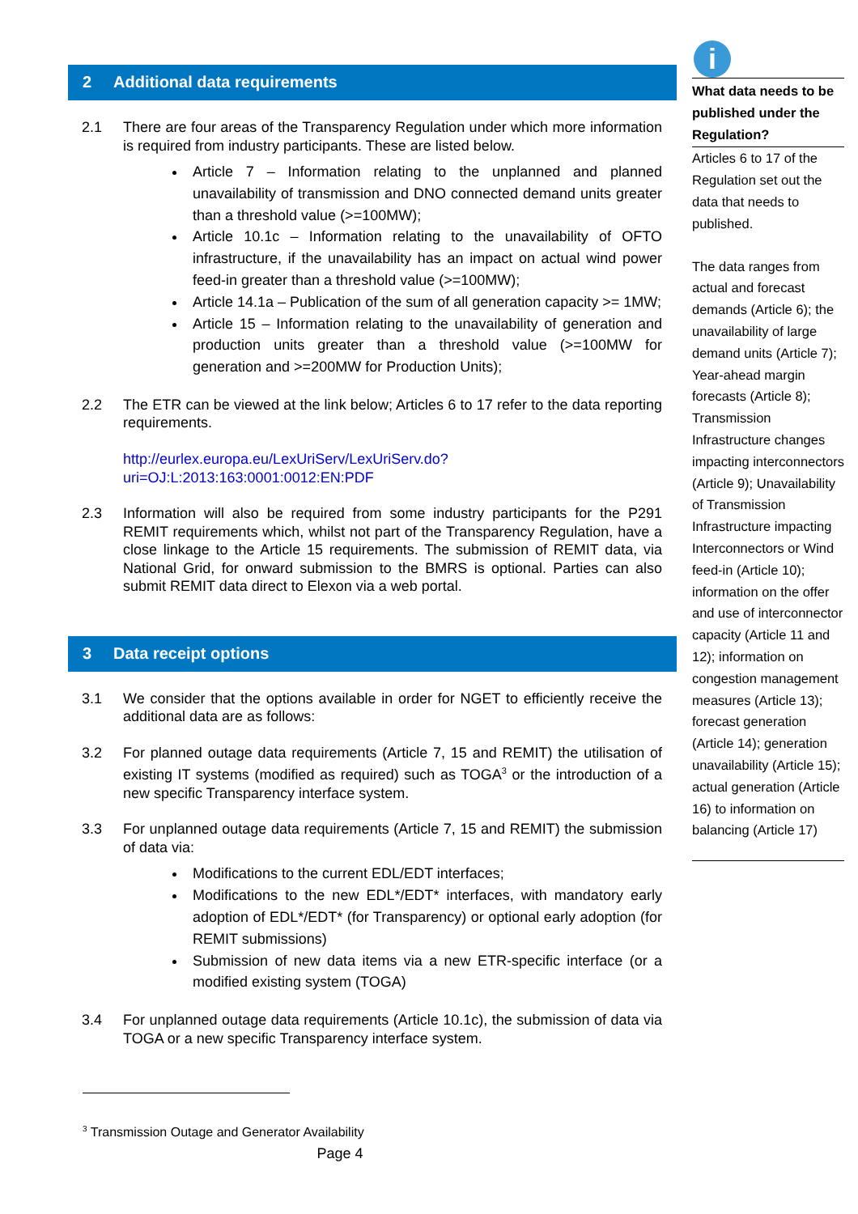2 Additional data requirements
2.1 There are four areas of the Transparency Regulation under which more information is required from industry participants. These are listed below.
Article 7 – Information relating to the unplanned and planned unavailability of transmission and DNO connected demand units greater than a threshold value (>=100MW);
Article 10.1c – Information relating to the unavailability of OFTO infrastructure, if the unavailability has an impact on actual wind power feed-in greater than a threshold value (>=100MW);
Article 14.1a – Publication of the sum of all generation capacity >= 1MW;
Article 15 – Information relating to the unavailability of generation and production units greater than a threshold value (>=100MW for generation and >=200MW for Production Units);
2.2 The ETR can be viewed at the link below; Articles 6 to 17 refer to the data reporting requirements.
http://eurlex.europa.eu/LexUriServ/LexUriServ.do?uri=OJ:L:2013:163:0001:0012:EN:PDF
2.3 Information will also be required from some industry participants for the P291 REMIT requirements which, whilst not part of the Transparency Regulation, have a close linkage to the Article 15 requirements. The submission of REMIT data, via National Grid, for onward submission to the BMRS is optional. Parties can also submit REMIT data direct to Elexon via a web portal.
3 Data receipt options
3.1 We consider that the options available in order for NGET to efficiently receive the additional data are as follows:
3.2 For planned outage data requirements (Article 7, 15 and REMIT) the utilisation of existing IT systems (modified as required) such as TOGA<sup>3</sup> or the introduction of a new specific Transparency interface system.
3.3 For unplanned outage data requirements (Article 7, 15 and REMIT) the submission of data via:
Modifications to the current EDL/EDT interfaces;
Modifications to the new EDL*/EDT* interfaces, with mandatory early adoption of EDL*/EDT* (for Transparency) or optional early adoption (for REMIT submissions)
Submission of new data items via a new ETR-specific interface (or a modified existing system (TOGA)
3.4 For unplanned outage data requirements (Article 10.1c), the submission of data via TOGA or a new specific Transparency interface system.
<sup>3</sup> Transmission Outage and Generator Availability
Page 4
i
What data needs to be published under the Regulation?
Articles 6 to 17 of the Regulation set out the data that needs to published.
The data ranges from actual and forecast demands (Article 6); the unavailability of large demand units (Article 7); Year-ahead margin forecasts (Article 8); Transmission Infrastructure changes impacting interconnectors (Article 9); Unavailability of Transmission Infrastructure impacting Interconnectors or Wind feed-in (Article 10); information on the offer and use of interconnector capacity (Article 11 and 12); information on congestion management measures (Article 13); forecast generation (Article 14); generation unavailability (Article 15); actual generation (Article 16) to information on balancing (Article 17)